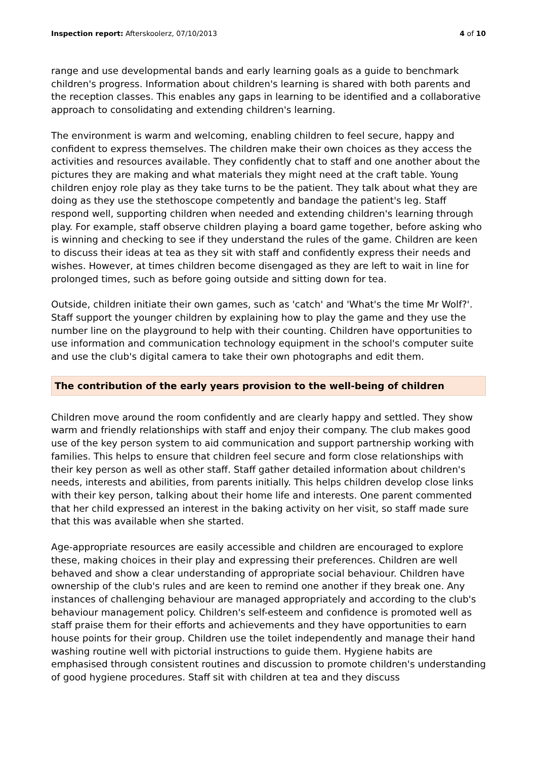Inspection report: Afterskoolerz, 07/10/2013 4 of 10
range and use developmental bands and early learning goals as a guide to benchmark children's progress. Information about children's learning is shared with both parents and the reception classes. This enables any gaps in learning to be identified and a collaborative approach to consolidating and extending children's learning.
The environment is warm and welcoming, enabling children to feel secure, happy and confident to express themselves. The children make their own choices as they access the activities and resources available. They confidently chat to staff and one another about the pictures they are making and what materials they might need at the craft table. Young children enjoy role play as they take turns to be the patient. They talk about what they are doing as they use the stethoscope competently and bandage the patient's leg. Staff respond well, supporting children when needed and extending children's learning through play. For example, staff observe children playing a board game together, before asking who is winning and checking to see if they understand the rules of the game. Children are keen to discuss their ideas at tea as they sit with staff and confidently express their needs and wishes. However, at times children become disengaged as they are left to wait in line for prolonged times, such as before going outside and sitting down for tea.
Outside, children initiate their own games, such as 'catch' and 'What's the time Mr Wolf?'. Staff support the younger children by explaining how to play the game and they use the number line on the playground to help with their counting. Children have opportunities to use information and communication technology equipment in the school's computer suite and use the club's digital camera to take their own photographs and edit them.
The contribution of the early years provision to the well-being of children
Children move around the room confidently and are clearly happy and settled. They show warm and friendly relationships with staff and enjoy their company. The club makes good use of the key person system to aid communication and support partnership working with families. This helps to ensure that children feel secure and form close relationships with their key person as well as other staff. Staff gather detailed information about children's needs, interests and abilities, from parents initially. This helps children develop close links with their key person, talking about their home life and interests. One parent commented that her child expressed an interest in the baking activity on her visit, so staff made sure that this was available when she started.
Age-appropriate resources are easily accessible and children are encouraged to explore these, making choices in their play and expressing their preferences. Children are well behaved and show a clear understanding of appropriate social behaviour. Children have ownership of the club's rules and are keen to remind one another if they break one. Any instances of challenging behaviour are managed appropriately and according to the club's behaviour management policy. Children's self-esteem and confidence is promoted well as staff praise them for their efforts and achievements and they have opportunities to earn house points for their group. Children use the toilet independently and manage their hand washing routine well with pictorial instructions to guide them. Hygiene habits are emphasised through consistent routines and discussion to promote children's understanding of good hygiene procedures. Staff sit with children at tea and they discuss